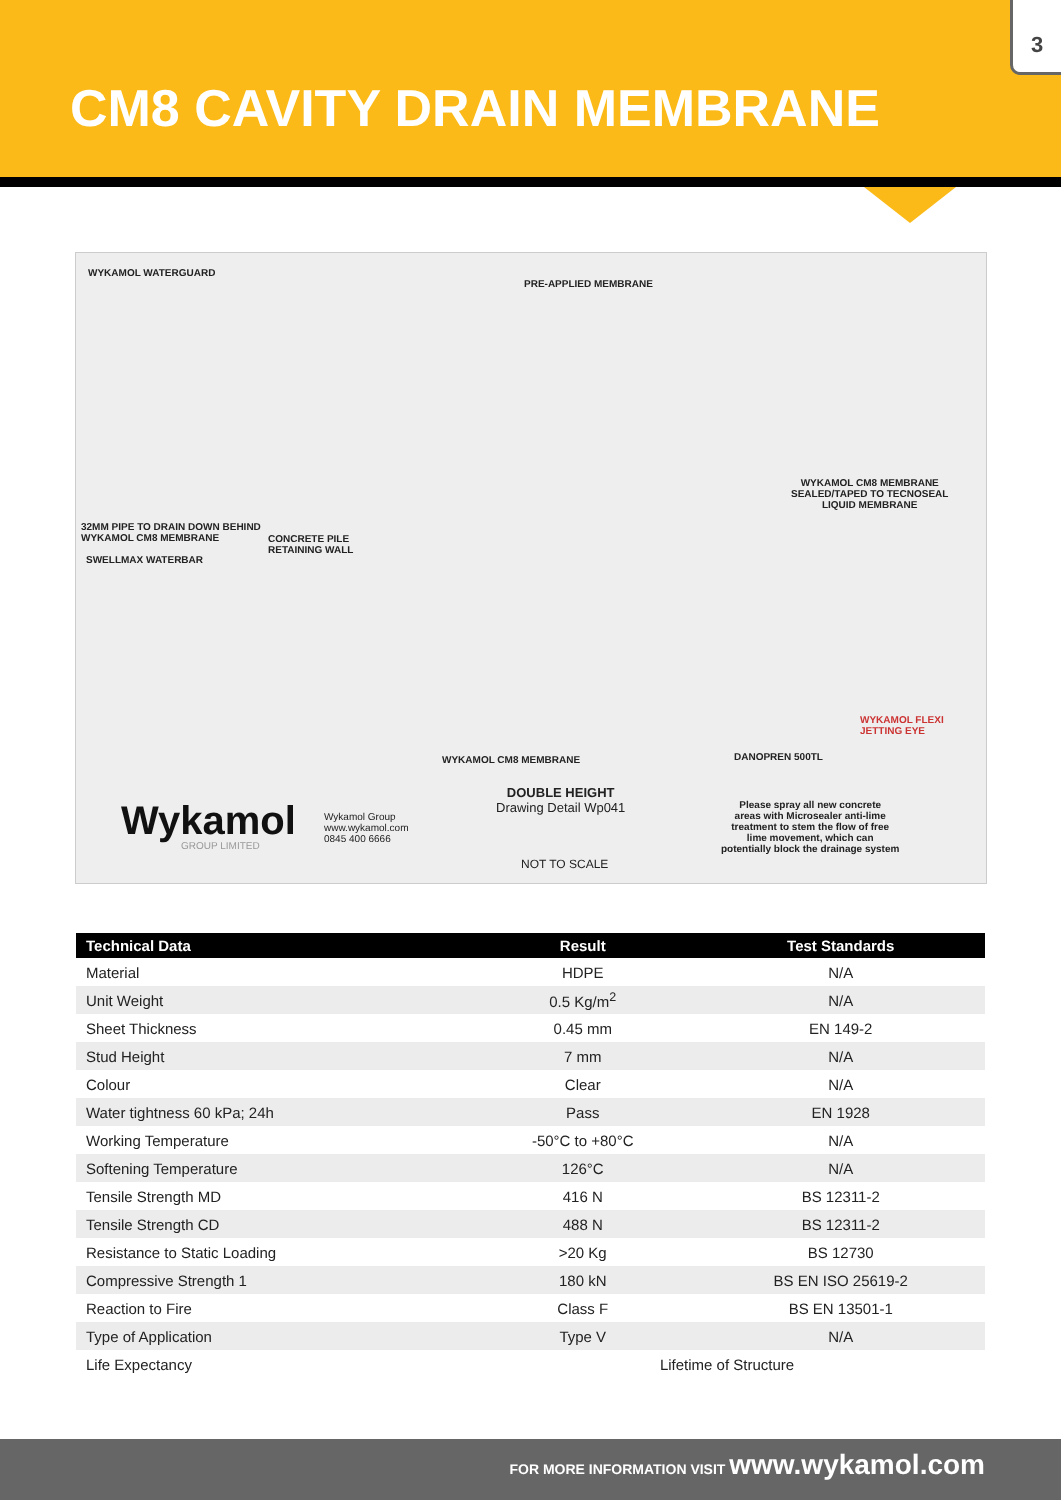CM8 CAVITY DRAIN MEMBRANE
3
WYKAMOL WATERGUARD
PRE-APPLIED MEMBRANE
WYKAMOL CM8 MEMBRANE
SEALED/TAPED TO TECNOSEAL
LIQUID MEMBRANE
32MM PIPE TO DRAIN DOWN BEHIND
WYKAMOL CM8 MEMBRANE
CONCRETE PILE
RETAINING WALL
SWELLMAX WATERBAR
WYKAMOL FLEXI
JETTING EYE
WYKAMOL CM8 MEMBRANE DANOPREN 500TL
Wykamol
GROUP LIMITED
Wykamol Group
www.wykamol.com
0845 400 6666
DOUBLE HEIGHT
Drawing Detail Wp041
NOT TO SCALE
Please spray all new concrete
areas with Microsealer anti-lime
treatment to stem the flow of free
lime movement, which can
potentially block the drainage system
| Technical Data | Result | Test Standards |
| --- | --- | --- |
| Material | HDPE | N/A |
| Unit Weight | 0.5 Kg/m<sup>2</sup> | N/A |
| Sheet Thickness | 0.45 mm | EN 149-2 |
| Stud Height | 7 mm | N/A |
| Colour | Clear | N/A |
| Water tightness 60 kPa; 24h | Pass | EN 1928 |
| Working Temperature | -50°C to +80°C | N/A |
| Softening Temperature | 126°C | N/A |
| Tensile Strength MD | 416 N | BS 12311-2 |
| Tensile Strength CD | 488 N | BS 12311-2 |
| Resistance to Static Loading | >20 Kg | BS 12730 |
| Compressive Strength 1 | 180 kN | BS EN ISO 25619-2 |
| Reaction to Fire | Class F | BS EN 13501-1 |
| Type of Application | Type V | N/A |
| Life Expectancy | Lifetime of Structure | |
FOR MORE INFORMATION VISIT www.wykamol.com